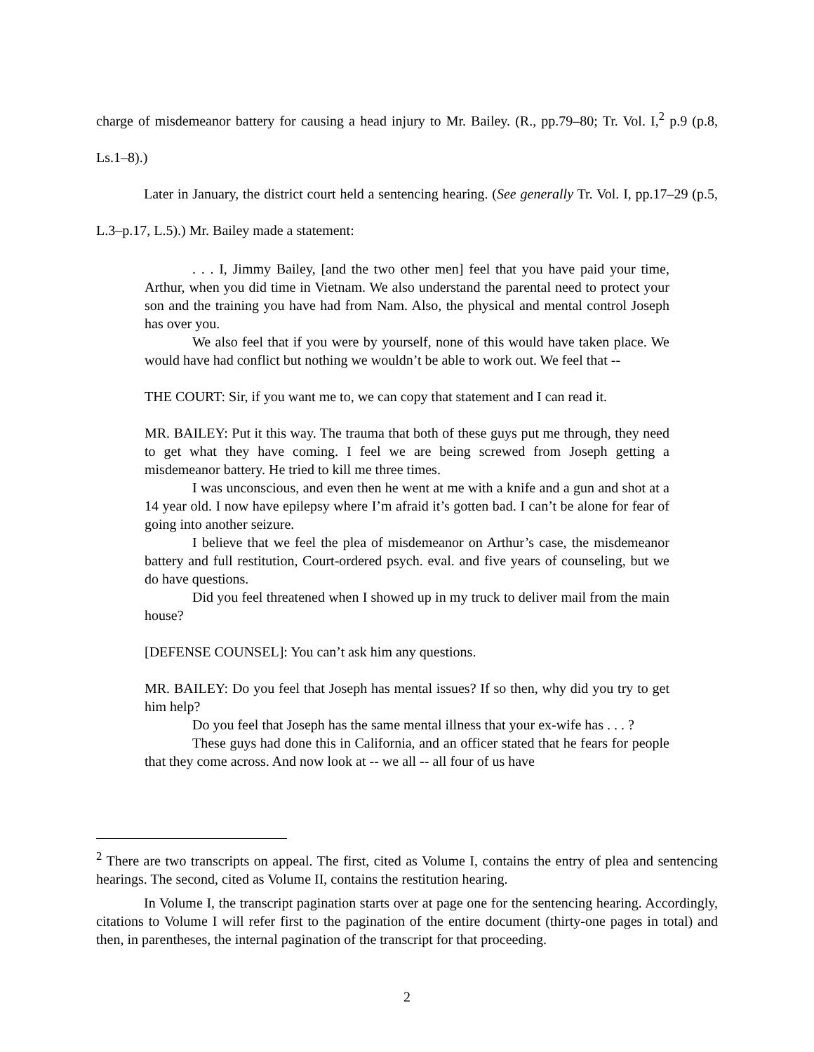charge of misdemeanor battery for causing a head injury to Mr. Bailey. (R., pp.79–80; Tr. Vol. I,<sup>2</sup> p.9 (p.8, Ls.1–8).)
Later in January, the district court held a sentencing hearing. (See generally Tr. Vol. I, pp.17–29 (p.5, L.3–p.17, L.5).) Mr. Bailey made a statement:
. . . I, Jimmy Bailey, [and the two other men] feel that you have paid your time, Arthur, when you did time in Vietnam. We also understand the parental need to protect your son and the training you have had from Nam. Also, the physical and mental control Joseph has over you.
We also feel that if you were by yourself, none of this would have taken place. We would have had conflict but nothing we wouldn’t be able to work out. We feel that --
THE COURT: Sir, if you want me to, we can copy that statement and I can read it.
MR. BAILEY: Put it this way. The trauma that both of these guys put me through, they need to get what they have coming. I feel we are being screwed from Joseph getting a misdemeanor battery. He tried to kill me three times.
I was unconscious, and even then he went at me with a knife and a gun and shot at a 14 year old. I now have epilepsy where I’m afraid it’s gotten bad. I can’t be alone for fear of going into another seizure.
I believe that we feel the plea of misdemeanor on Arthur’s case, the misdemeanor battery and full restitution, Court-ordered psych. eval. and five years of counseling, but we do have questions.
Did you feel threatened when I showed up in my truck to deliver mail from the main house?
[DEFENSE COUNSEL]: You can’t ask him any questions.
MR. BAILEY: Do you feel that Joseph has mental issues? If so then, why did you try to get him help?
Do you feel that Joseph has the same mental illness that your ex-wife has . . . ?
These guys had done this in California, and an officer stated that he fears for people that they come across. And now look at -- we all -- all four of us have
<sup>2</sup> There are two transcripts on appeal. The first, cited as Volume I, contains the entry of plea and sentencing hearings. The second, cited as Volume II, contains the restitution hearing.
In Volume I, the transcript pagination starts over at page one for the sentencing hearing. Accordingly, citations to Volume I will refer first to the pagination of the entire document (thirty-one pages in total) and then, in parentheses, the internal pagination of the transcript for that proceeding.
2